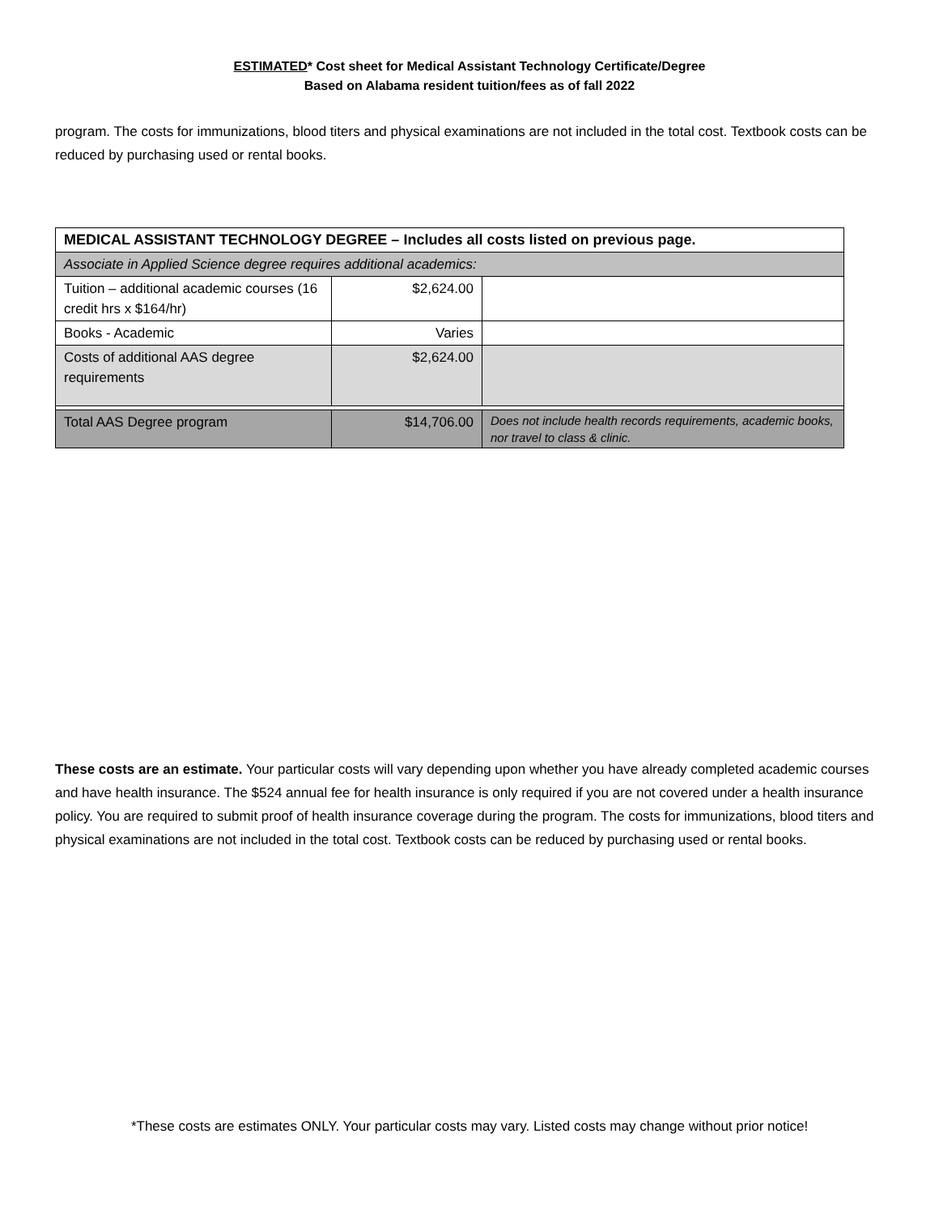ESTIMATED* Cost sheet for Medical Assistant Technology Certificate/Degree
Based on Alabama resident tuition/fees as of fall 2022
program. The costs for immunizations, blood titers and physical examinations are not included in the total cost. Textbook costs can be reduced by purchasing used or rental books.
| MEDICAL ASSISTANT TECHNOLOGY DEGREE – Includes all costs listed on previous page. | | |
| Associate in Applied Science degree requires additional academics: | | |
| Tuition – additional academic courses (16 credit hrs x $164/hr) | $2,624.00 | |
| Books - Academic | Varies | |
| Costs of additional AAS degree requirements | $2,624.00 | |
| Total AAS Degree program | $14,706.00 | Does not include health records requirements, academic books, nor travel to class & clinic. |
These costs are an estimate. Your particular costs will vary depending upon whether you have already completed academic courses and have health insurance. The $524 annual fee for health insurance is only required if you are not covered under a health insurance policy. You are required to submit proof of health insurance coverage during the program. The costs for immunizations, blood titers and physical examinations are not included in the total cost. Textbook costs can be reduced by purchasing used or rental books.
*These costs are estimates ONLY. Your particular costs may vary. Listed costs may change without prior notice!